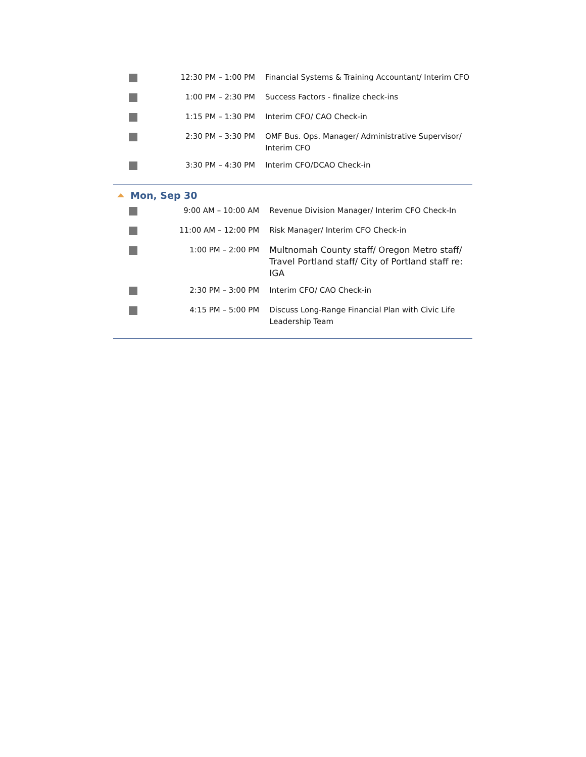| | 12:30 PM – 1:00 PM | Financial Systems & Training Accountant/ Interim CFO |
| | 1:00 PM – 2:30 PM | Success Factors - finalize check-ins |
| | 1:15 PM – 1:30 PM | Interim CFO/ CAO Check-in |
| | 2:30 PM – 3:30 PM | OMF Bus. Ops. Manager/ Administrative Supervisor/ Interim CFO |
| | 3:30 PM – 4:30 PM | Interim CFO/DCAO Check-in |
Mon, Sep 30
| | 9:00 AM – 10:00 AM | Revenue Division Manager/ Interim CFO Check-In |
| | 11:00 AM – 12:00 PM | Risk Manager/ Interim CFO Check-in |
| | 1:00 PM – 2:00 PM | Multnomah County staff/ Oregon Metro staff/ Travel Portland staff/ City of Portland staff re: IGA |
| | 2:30 PM – 3:00 PM | Interim CFO/ CAO Check-in |
| | 4:15 PM – 5:00 PM | Discuss Long-Range Financial Plan with Civic Life Leadership Team |